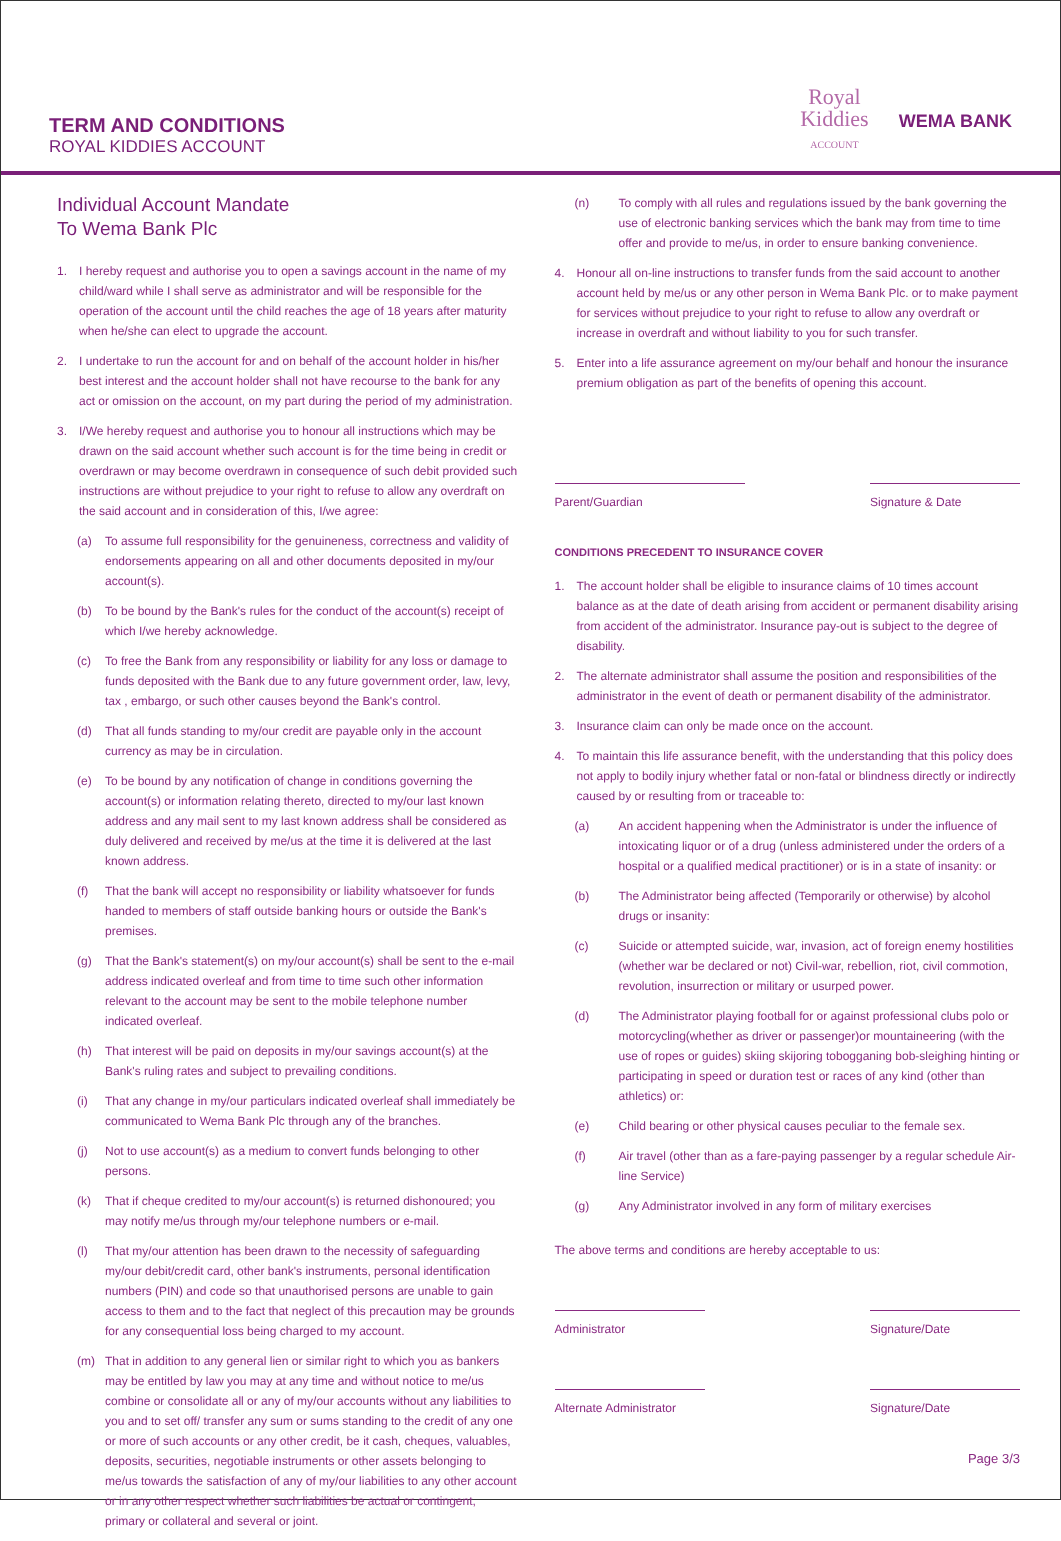TERM AND CONDITIONS
ROYAL KIDDIES ACCOUNT
Royal
Kiddies
ACCOUNT
WEMA BANK
Individual Account Mandate
To Wema Bank Plc
1. I hereby request and authorise you to open a savings account in the name of my child/ward while I shall serve as administrator and will be responsible for the operation of the account until the child reaches the age of 18 years after maturity when he/she can elect to upgrade the account.
2. I undertake to run the account for and on behalf of the account holder in his/her best interest and the account holder shall not have recourse to the bank for any act or omission on the account, on my part during the period of my administration.
3. I/We hereby request and authorise you to honour all instructions which may be drawn on the said account whether such account is for the time being in credit or overdrawn or may become overdrawn in consequence of such debit provided such instructions are without prejudice to your right to refuse to allow any overdraft on the said account and in consideration of this, I/we agree:
(a) To assume full responsibility for the genuineness, correctness and validity of endorsements appearing on all and other documents deposited in my/our account(s).
(b) To be bound by the Bank's rules for the conduct of the account(s) receipt of which I/we hereby acknowledge.
(c) To free the Bank from any responsibility or liability for any loss or damage to funds deposited with the Bank due to any future government order, law, levy, tax , embargo, or such other causes beyond the Bank's control.
(d) That all funds standing to my/our credit are payable only in the account currency as may be in circulation.
(e) To be bound by any notification of change in conditions governing the account(s) or information relating thereto, directed to my/our last known address and any mail sent to my last known address shall be considered as duly delivered and received by me/us at the time it is delivered at the last known address.
(f) That the bank will accept no responsibility or liability whatsoever for funds handed to members of staff outside banking hours or outside the Bank's premises.
(g) That the Bank's statement(s) on my/our account(s) shall be sent to the e-mail address indicated overleaf and from time to time such other information relevant to the account may be sent to the mobile telephone number indicated overleaf.
(h) That interest will be paid on deposits in my/our savings account(s) at the Bank's ruling rates and subject to prevailing conditions.
(i) That any change in my/our particulars indicated overleaf shall immediately be communicated to Wema Bank Plc through any of the branches.
(j) Not to use account(s) as a medium to convert funds belonging to other persons.
(k) That if cheque credited to my/our account(s) is returned dishonoured; you may notify me/us through my/our telephone numbers or e-mail.
(l) That my/our attention has been drawn to the necessity of safeguarding my/our debit/credit card, other bank's instruments, personal identification numbers (PIN) and code so that unauthorised persons are unable to gain access to them and to the fact that neglect of this precaution may be grounds for any consequential loss being charged to my account.
(m) That in addition to any general lien or similar right to which you as bankers may be entitled by law you may at any time and without notice to me/us combine or consolidate all or any of my/our accounts without any liabilities to you and to set off/ transfer any sum or sums standing to the credit of any one or more of such accounts or any other credit, be it cash, cheques, valuables, deposits, securities, negotiable instruments or other assets belonging to me/us towards the satisfaction of any of my/our liabilities to any other account or in any other respect whether such liabilities be actual or contingent, primary or collateral and several or joint.
(n) To comply with all rules and regulations issued by the bank governing the use of electronic banking services which the bank may from time to time offer and provide to me/us, in order to ensure banking convenience.
4. Honour all on-line instructions to transfer funds from the said account to another account held by me/us or any other person in Wema Bank Plc. or to make payment for services without prejudice to your right to refuse to allow any overdraft or increase in overdraft and without liability to you for such transfer.
5. Enter into a life assurance agreement on my/our behalf and honour the insurance premium obligation as part of the benefits of opening this account.
Parent/Guardian Signature & Date
CONDITIONS PRECEDENT TO INSURANCE COVER
1. The account holder shall be eligible to insurance claims of 10 times account balance as at the date of death arising from accident or permanent disability arising from accident of the administrator. Insurance pay-out is subject to the degree of disability.
2. The alternate administrator shall assume the position and responsibilities of the administrator in the event of death or permanent disability of the administrator.
3. Insurance claim can only be made once on the account.
4. To maintain this life assurance benefit, with the understanding that this policy does not apply to bodily injury whether fatal or non-fatal or blindness directly or indirectly caused by or resulting from or traceable to:
(a) An accident happening when the Administrator is under the influence of intoxicating liquor or of a drug (unless administered under the orders of a hospital or a qualified medical practitioner) or is in a state of insanity: or
(b) The Administrator being affected (Temporarily or otherwise) by alcohol drugs or insanity:
(c) Suicide or attempted suicide, war, invasion, act of foreign enemy hostilities (whether war be declared or not) Civil-war, rebellion, riot, civil commotion, revolution, insurrection or military or usurped power.
(d) The Administrator playing football for or against professional clubs polo or motorcycling(whether as driver or passenger)or mountaineering (with the use of ropes or guides) skiing skijoring tobogganing bob-sleighing hinting or participating in speed or duration test or races of any kind (other than athletics) or:
(e) Child bearing or other physical causes peculiar to the female sex.
(f) Air travel (other than as a fare-paying passenger by a regular schedule Air-line Service)
(g) Any Administrator involved in any form of military exercises
The above terms and conditions are hereby acceptable to us:
Administrator Signature/Date
Alternate Administrator
Signature/Date
Page 3/3